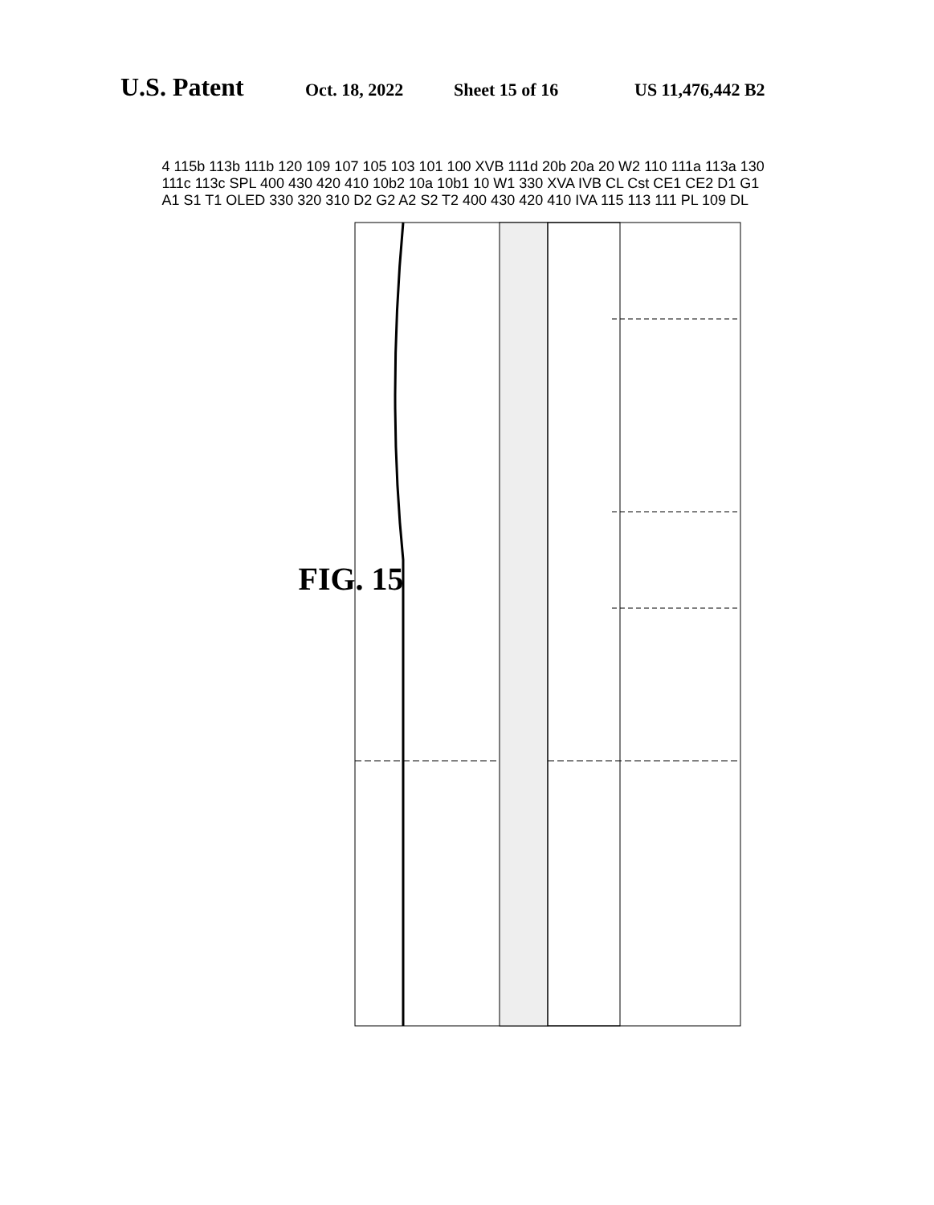U.S. Patent Oct. 18, 2022 Sheet 15 of 16 US 11,476,442 B2
FIG. 15
4 115b 113b 111b 120 109 107 105 103 101 100 XVB 111d 20b 20a 20 W2 110 111a 113a 130 111c 113c SPL 400 430 420 410 10b2 10a 10b1 10 W1 330 XVA IVB CL Cst CE1 CE2 D1 G1 A1 S1 T1 OLED 330 320 310 D2 G2 A2 S2 T2 400 430 420 410 IVA 115 113 111 PL 109 DL